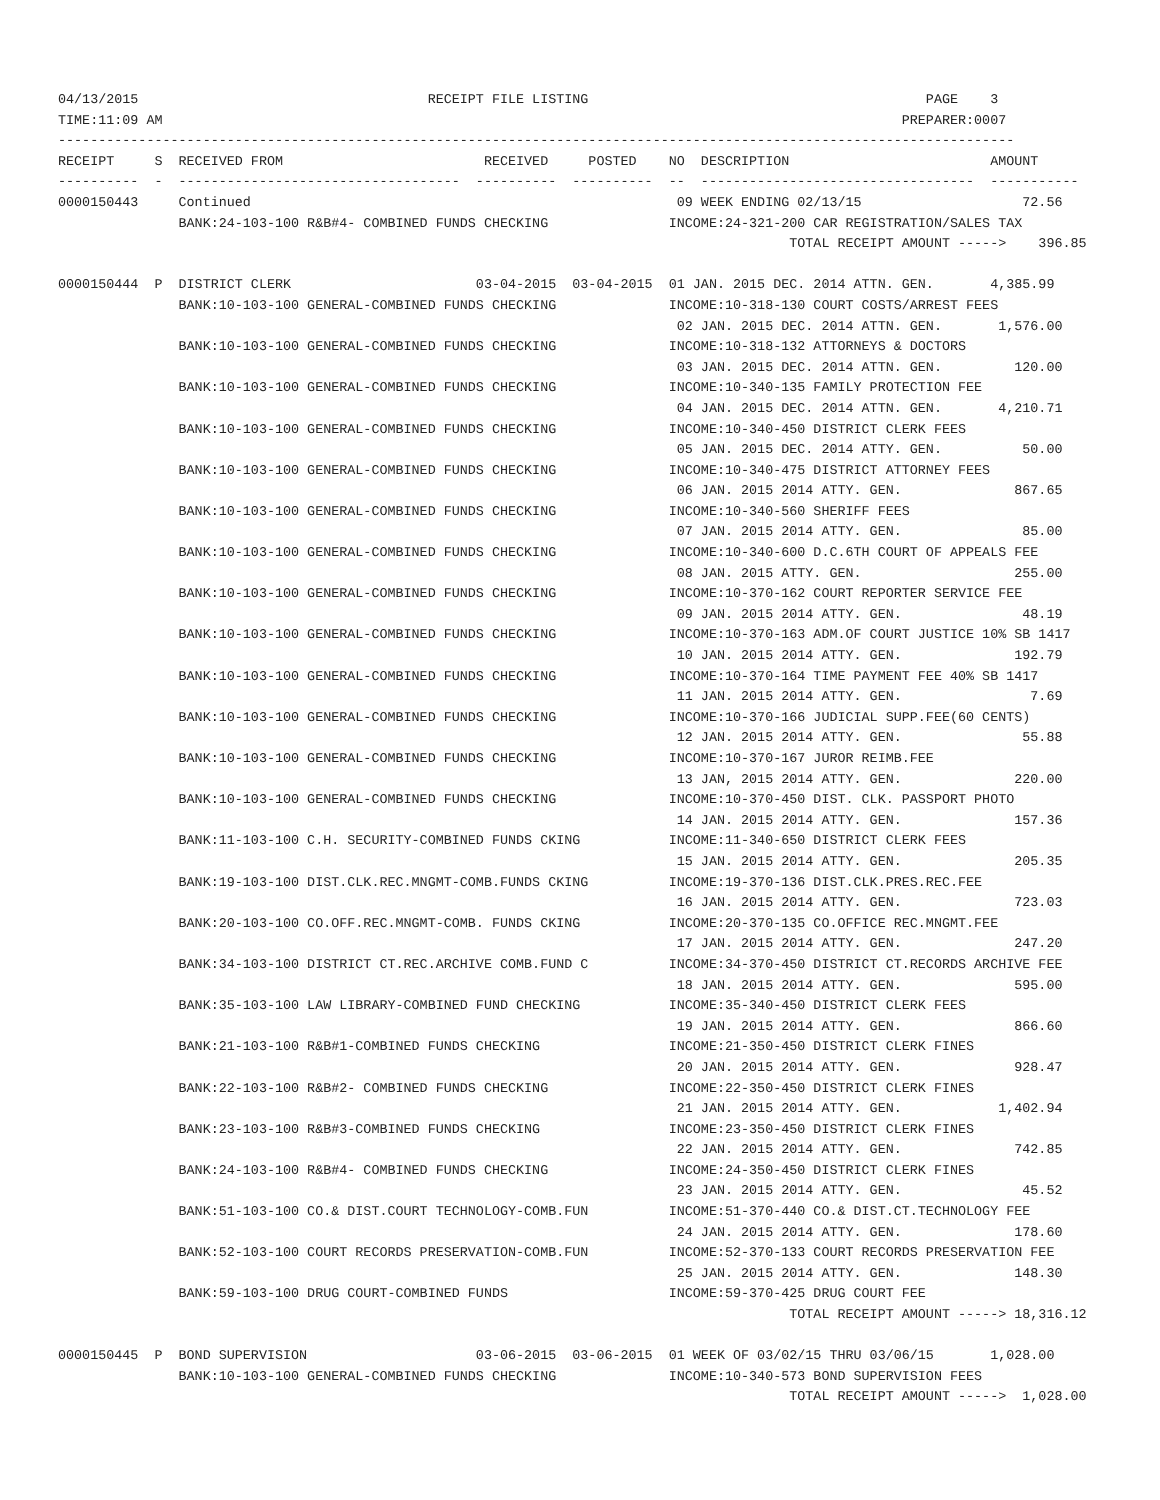04/13/2015                                    RECEIPT FILE LISTING                                          PAGE    3
TIME:11:09 AM                                                                                            PREPARER:0007
-----------------------------------------------------------------------------------------------------------------------
RECEIPT     S  RECEIVED FROM                         RECEIVED     POSTED    NO  DESCRIPTION                         AMOUNT
----------  -  -----------------------------------  ----------  ----------  --  ----------------------------------  -----------
0000150443     Continued                                                     09 WEEK ENDING 02/13/15                    72.56
               BANK:24-103-100 R&B#4- COMBINED FUNDS CHECKING               INCOME:24-321-200 CAR REGISTRATION/SALES TAX
                                                                                           TOTAL RECEIPT AMOUNT ----->    396.85

0000150444  P  DISTRICT CLERK                       03-04-2015  03-04-2015  01 JAN. 2015 DEC. 2014 ATTN. GEN.       4,385.99
               BANK:10-103-100 GENERAL-COMBINED FUNDS CHECKING              INCOME:10-318-130 COURT COSTS/ARREST FEES
                                                                             02 JAN. 2015 DEC. 2014 ATTN. GEN.       1,576.00
               BANK:10-103-100 GENERAL-COMBINED FUNDS CHECKING              INCOME:10-318-132 ATTORNEYS & DOCTORS
                                                                             03 JAN. 2015 DEC. 2014 ATTN. GEN.         120.00
               BANK:10-103-100 GENERAL-COMBINED FUNDS CHECKING              INCOME:10-340-135 FAMILY PROTECTION FEE
                                                                             04 JAN. 2015 DEC. 2014 ATTN. GEN.       4,210.71
               BANK:10-103-100 GENERAL-COMBINED FUNDS CHECKING              INCOME:10-340-450 DISTRICT CLERK FEES
                                                                             05 JAN. 2015 DEC. 2014 ATTY. GEN.          50.00
               BANK:10-103-100 GENERAL-COMBINED FUNDS CHECKING              INCOME:10-340-475 DISTRICT ATTORNEY FEES
                                                                             06 JAN. 2015 2014 ATTY. GEN.              867.65
               BANK:10-103-100 GENERAL-COMBINED FUNDS CHECKING              INCOME:10-340-560 SHERIFF FEES
                                                                             07 JAN. 2015 2014 ATTY. GEN.               85.00
               BANK:10-103-100 GENERAL-COMBINED FUNDS CHECKING              INCOME:10-340-600 D.C.6TH COURT OF APPEALS FEE
                                                                             08 JAN. 2015 ATTY. GEN.                   255.00
               BANK:10-103-100 GENERAL-COMBINED FUNDS CHECKING              INCOME:10-370-162 COURT REPORTER SERVICE FEE
                                                                             09 JAN. 2015 2014 ATTY. GEN.               48.19
               BANK:10-103-100 GENERAL-COMBINED FUNDS CHECKING              INCOME:10-370-163 ADM.OF COURT JUSTICE 10% SB 1417
                                                                             10 JAN. 2015 2014 ATTY. GEN.              192.79
               BANK:10-103-100 GENERAL-COMBINED FUNDS CHECKING              INCOME:10-370-164 TIME PAYMENT FEE 40% SB 1417
                                                                             11 JAN. 2015 2014 ATTY. GEN.                7.69
               BANK:10-103-100 GENERAL-COMBINED FUNDS CHECKING              INCOME:10-370-166 JUDICIAL SUPP.FEE(60 CENTS)
                                                                             12 JAN. 2015 2014 ATTY. GEN.               55.88
               BANK:10-103-100 GENERAL-COMBINED FUNDS CHECKING              INCOME:10-370-167 JUROR REIMB.FEE
                                                                             13 JAN, 2015 2014 ATTY. GEN.              220.00
               BANK:10-103-100 GENERAL-COMBINED FUNDS CHECKING              INCOME:10-370-450 DIST. CLK. PASSPORT PHOTO
                                                                             14 JAN. 2015 2014 ATTY. GEN.              157.36
               BANK:11-103-100 C.H. SECURITY-COMBINED FUNDS CKING           INCOME:11-340-650 DISTRICT CLERK FEES
                                                                             15 JAN. 2015 2014 ATTY. GEN.              205.35
               BANK:19-103-100 DIST.CLK.REC.MNGMT-COMB.FUNDS CKING          INCOME:19-370-136 DIST.CLK.PRES.REC.FEE
                                                                             16 JAN. 2015 2014 ATTY. GEN.              723.03
               BANK:20-103-100 CO.OFF.REC.MNGMT-COMB. FUNDS CKING           INCOME:20-370-135 CO.OFFICE REC.MNGMT.FEE
                                                                             17 JAN. 2015 2014 ATTY. GEN.              247.20
               BANK:34-103-100 DISTRICT CT.REC.ARCHIVE COMB.FUND C          INCOME:34-370-450 DISTRICT CT.RECORDS ARCHIVE FEE
                                                                             18 JAN. 2015 2014 ATTY. GEN.              595.00
               BANK:35-103-100 LAW LIBRARY-COMBINED FUND CHECKING           INCOME:35-340-450 DISTRICT CLERK FEES
                                                                             19 JAN. 2015 2014 ATTY. GEN.              866.60
               BANK:21-103-100 R&B#1-COMBINED FUNDS CHECKING                INCOME:21-350-450 DISTRICT CLERK FINES
                                                                             20 JAN. 2015 2014 ATTY. GEN.              928.47
               BANK:22-103-100 R&B#2- COMBINED FUNDS CHECKING               INCOME:22-350-450 DISTRICT CLERK FINES
                                                                             21 JAN. 2015 2014 ATTY. GEN.            1,402.94
               BANK:23-103-100 R&B#3-COMBINED FUNDS CHECKING                INCOME:23-350-450 DISTRICT CLERK FINES
                                                                             22 JAN. 2015 2014 ATTY. GEN.              742.85
               BANK:24-103-100 R&B#4- COMBINED FUNDS CHECKING               INCOME:24-350-450 DISTRICT CLERK FINES
                                                                             23 JAN. 2015 2014 ATTY. GEN.               45.52
               BANK:51-103-100 CO.& DIST.COURT TECHNOLOGY-COMB.FUN          INCOME:51-370-440 CO.& DIST.CT.TECHNOLOGY FEE
                                                                             24 JAN. 2015 2014 ATTY. GEN.              178.60
               BANK:52-103-100 COURT RECORDS PRESERVATION-COMB.FUN          INCOME:52-370-133 COURT RECORDS PRESERVATION FEE
                                                                             25 JAN. 2015 2014 ATTY. GEN.              148.30
               BANK:59-103-100 DRUG COURT-COMBINED FUNDS                    INCOME:59-370-425 DRUG COURT FEE
                                                                                           TOTAL RECEIPT AMOUNT -----> 18,316.12

0000150445  P  BOND SUPERVISION                     03-06-2015  03-06-2015  01 WEEK OF 03/02/15 THRU 03/06/15       1,028.00
               BANK:10-103-100 GENERAL-COMBINED FUNDS CHECKING              INCOME:10-340-573 BOND SUPERVISION FEES
                                                                                           TOTAL RECEIPT AMOUNT ----->  1,028.00